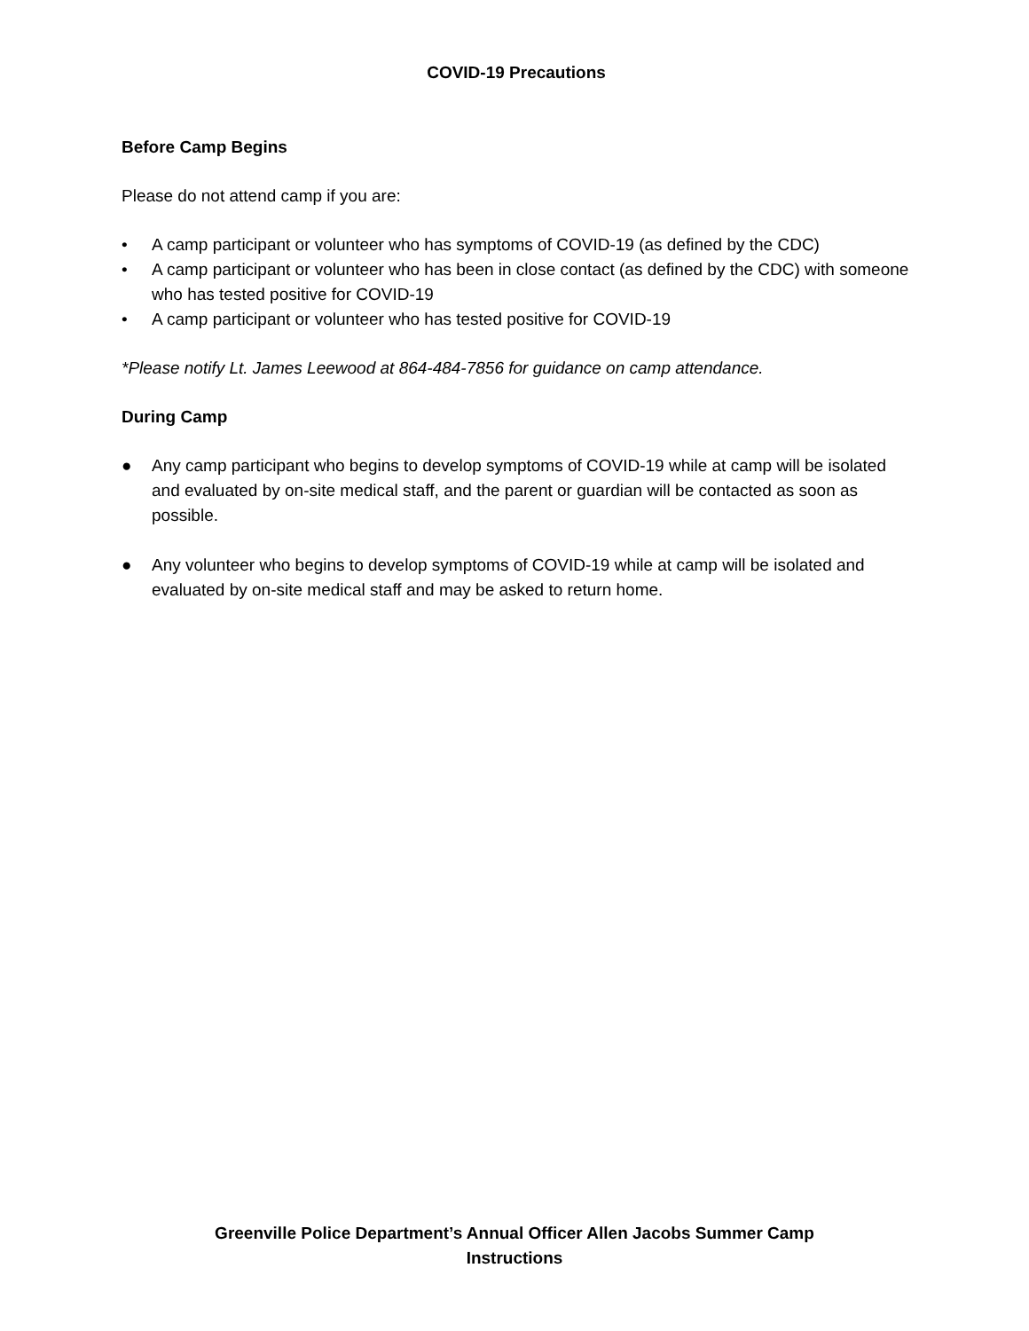COVID-19 Precautions
Before Camp Begins
Please do not attend camp if you are:
• A camp participant or volunteer who has symptoms of COVID-19 (as defined by the CDC)
• A camp participant or volunteer who has been in close contact (as defined by the CDC) with someone who has tested positive for COVID-19
• A camp participant or volunteer who has tested positive for COVID-19
*Please notify Lt. James Leewood at 864-484-7856 for guidance on camp attendance.
During Camp
● Any camp participant who begins to develop symptoms of COVID-19 while at camp will be isolated and evaluated by on-site medical staff, and the parent or guardian will be contacted as soon as possible.
● Any volunteer who begins to develop symptoms of COVID-19 while at camp will be isolated and evaluated by on-site medical staff and may be asked to return home.
Greenville Police Department’s Annual Officer Allen Jacobs Summer Camp
Instructions